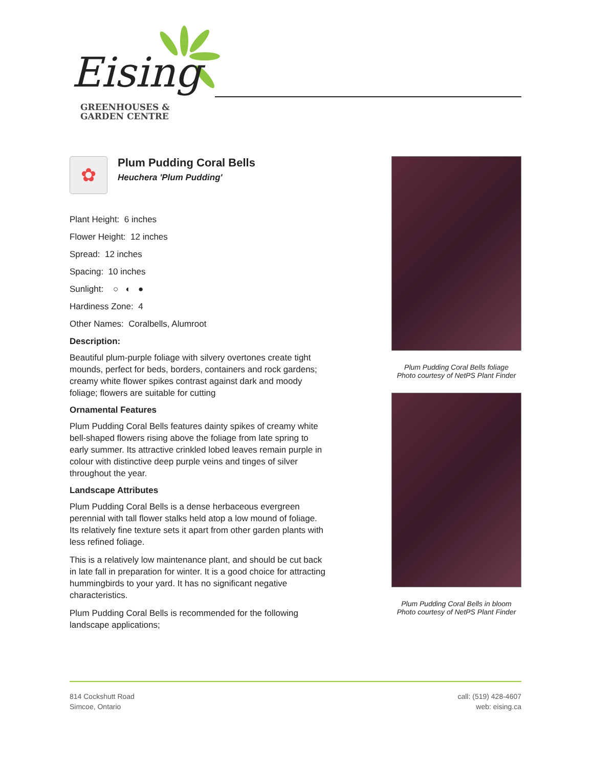Eising
GREENHOUSES &
GARDEN CENTRE
✿
Plum Pudding Coral Bells
Heuchera 'Plum Pudding'
Plant Height: 6 inches
Flower Height: 12 inches
Spread: 12 inches
Spacing: 10 inches
Sunlight: ○ ◐ ●
Hardiness Zone: 4
Other Names: Coralbells, Alumroot
Description:
Beautiful plum-purple foliage with silvery overtones create tight mounds, perfect for beds, borders, containers and rock gardens; creamy white flower spikes contrast against dark and moody foliage; flowers are suitable for cutting
Ornamental Features
Plum Pudding Coral Bells features dainty spikes of creamy white bell-shaped flowers rising above the foliage from late spring to early summer. Its attractive crinkled lobed leaves remain purple in colour with distinctive deep purple veins and tinges of silver throughout the year.
Landscape Attributes
Plum Pudding Coral Bells is a dense herbaceous evergreen perennial with tall flower stalks held atop a low mound of foliage. Its relatively fine texture sets it apart from other garden plants with less refined foliage.
This is a relatively low maintenance plant, and should be cut back in late fall in preparation for winter. It is a good choice for attracting hummingbirds to your yard. It has no significant negative characteristics.
Plum Pudding Coral Bells is recommended for the following landscape applications;
Plum Pudding Coral Bells foliage
Photo courtesy of NetPS Plant Finder
Plum Pudding Coral Bells in bloom
Photo courtesy of NetPS Plant Finder
814 Cockshutt Road
Simcoe, Ontario
call: (519) 428-4607
web: eising.ca